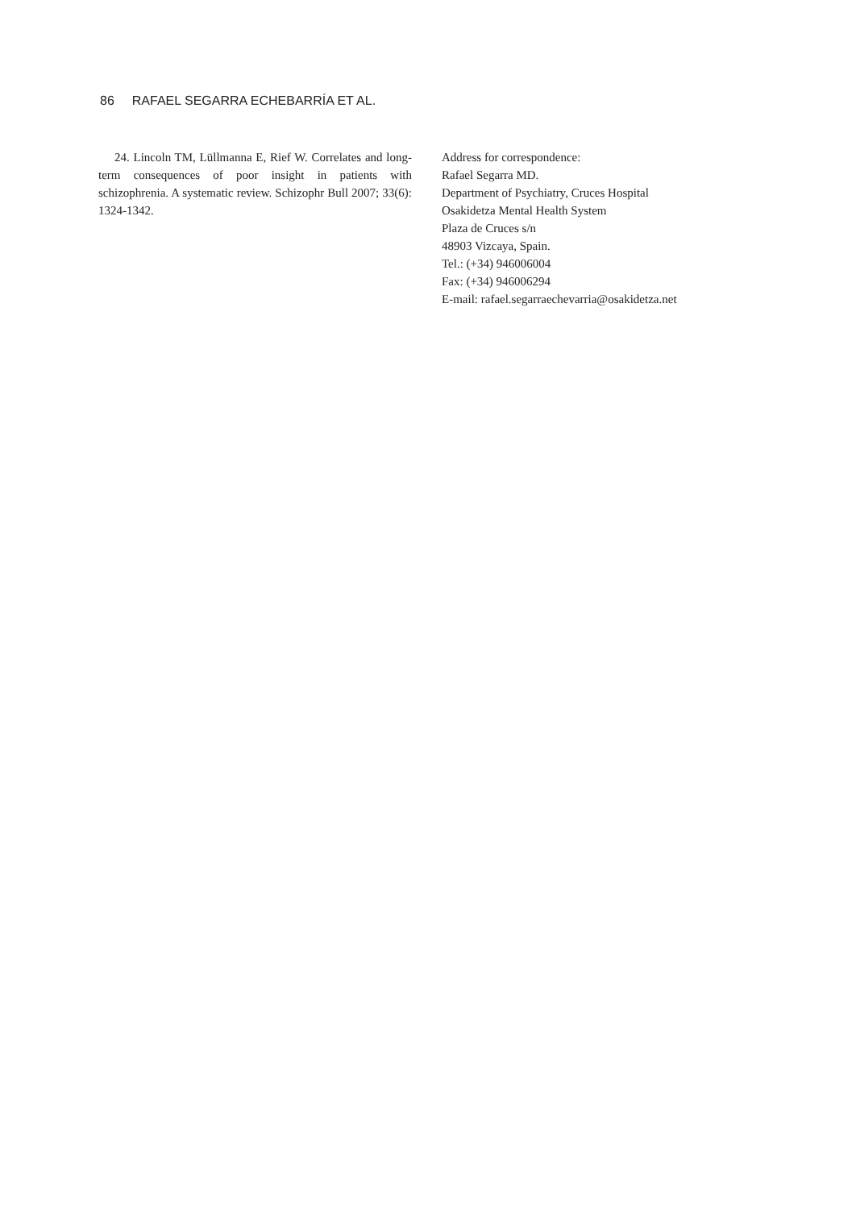86 RAFAEL SEGARRA ECHEBARRÍA ET AL.
24. Lincoln TM, Lüllmanna E, Rief W. Correlates and long-term consequences of poor insight in patients with schizophrenia. A systematic review. Schizophr Bull 2007; 33(6): 1324-1342.
Address for correspondence:
Rafael Segarra MD.
Department of Psychiatry, Cruces Hospital
Osakidetza Mental Health System
Plaza de Cruces s/n
48903 Vizcaya, Spain.
Tel.: (+34) 946006004
Fax: (+34) 946006294
E-mail: rafael.segarraechevarria@osakidetza.net